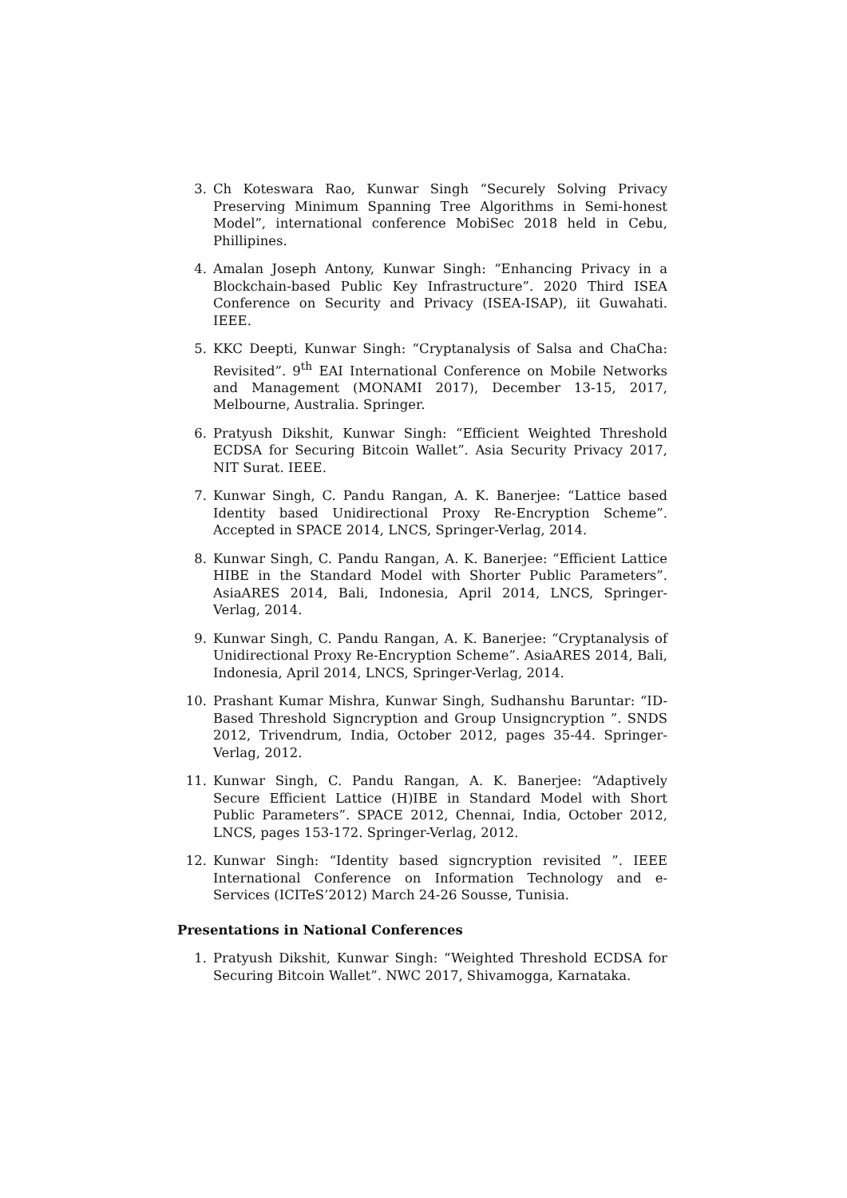3. Ch Koteswara Rao, Kunwar Singh “Securely Solving Privacy Preserving Minimum Spanning Tree Algorithms in Semi-honest Model”, international conference MobiSec 2018 held in Cebu, Phillipines.
4. Amalan Joseph Antony, Kunwar Singh: “Enhancing Privacy in a Blockchain-based Public Key Infrastructure”. 2020 Third ISEA Conference on Security and Privacy (ISEA-ISAP), iit Guwahati. IEEE.
5. KKC Deepti, Kunwar Singh: “Cryptanalysis of Salsa and ChaCha: Revisited”. 9<sup>th</sup> EAI International Conference on Mobile Networks and Management (MONAMI 2017), December 13-15, 2017, Melbourne, Australia. Springer.
6. Pratyush Dikshit, Kunwar Singh: “Efficient Weighted Threshold ECDSA for Securing Bitcoin Wallet”. Asia Security Privacy 2017, NIT Surat. IEEE.
7. Kunwar Singh, C. Pandu Rangan, A. K. Banerjee: “Lattice based Identity based Unidirectional Proxy Re-Encryption Scheme”. Accepted in SPACE 2014, LNCS, Springer-Verlag, 2014.
8. Kunwar Singh, C. Pandu Rangan, A. K. Banerjee: “Efficient Lattice HIBE in the Standard Model with Shorter Public Parameters”. AsiaARES 2014, Bali, Indonesia, April 2014, LNCS, Springer-Verlag, 2014.
9. Kunwar Singh, C. Pandu Rangan, A. K. Banerjee: “Cryptanalysis of Unidirectional Proxy Re-Encryption Scheme”. AsiaARES 2014, Bali, Indonesia, April 2014, LNCS, Springer-Verlag, 2014.
10. Prashant Kumar Mishra, Kunwar Singh, Sudhanshu Baruntar: “ID-Based Threshold Signcryption and Group Unsigncryption ”. SNDS 2012, Trivendrum, India, October 2012, pages 35-44. Springer-Verlag, 2012.
11. Kunwar Singh, C. Pandu Rangan, A. K. Banerjee: “Adaptively Secure Efficient Lattice (H)IBE in Standard Model with Short Public Parameters”. SPACE 2012, Chennai, India, October 2012, LNCS, pages 153-172. Springer-Verlag, 2012.
12. Kunwar Singh: “Identity based signcryption revisited ”. IEEE International Conference on Information Technology and e-Services (ICITeS’2012) March 24-26 Sousse, Tunisia.
Presentations in National Conferences
1. Pratyush Dikshit, Kunwar Singh: “Weighted Threshold ECDSA for Securing Bitcoin Wallet”. NWC 2017, Shivamogga, Karnataka.